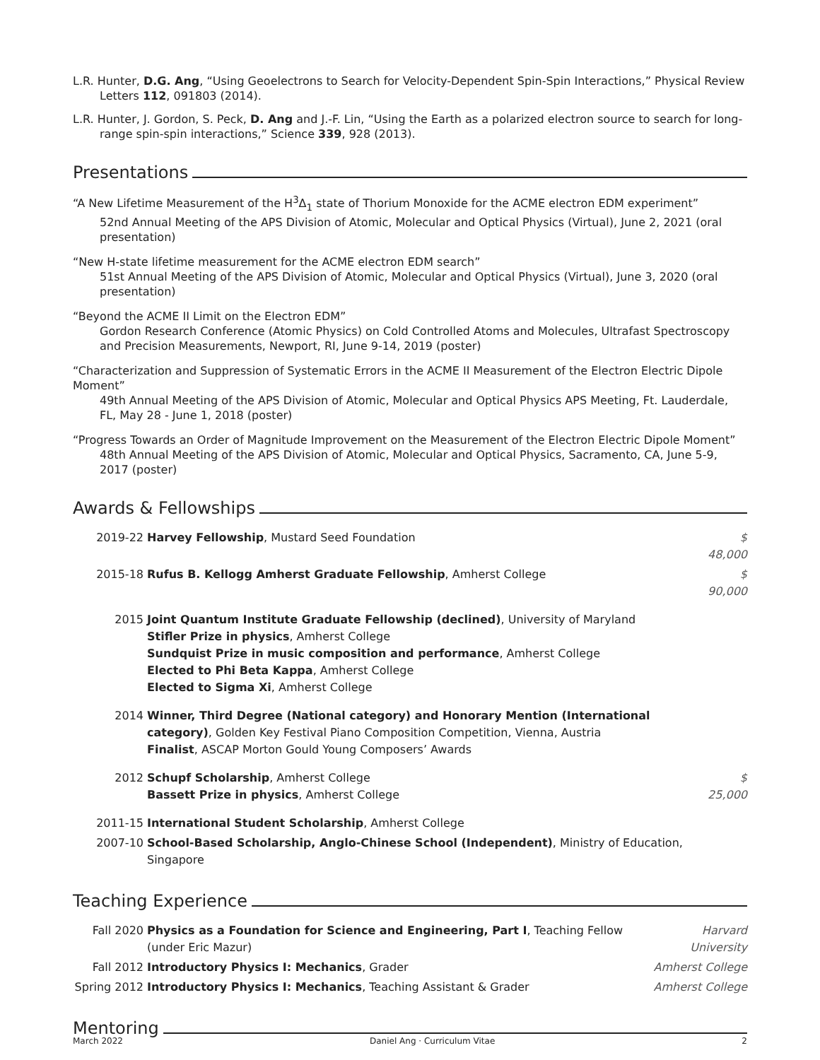L.R. Hunter, D.G. Ang, “Using Geoelectrons to Search for Velocity-Dependent Spin-Spin Interactions,” Physical Review Letters 112, 091803 (2014).
L.R. Hunter, J. Gordon, S. Peck, D. Ang and J.-F. Lin, “Using the Earth as a polarized electron source to search for long-range spin-spin interactions,” Science 339, 928 (2013).
Presentations
“A New Lifetime Measurement of the H<sup>3</sup>Δ<sub>1</sub> state of Thorium Monoxide for the ACME electron EDM experiment”
52nd Annual Meeting of the APS Division of Atomic, Molecular and Optical Physics (Virtual), June 2, 2021 (oral presentation)
“New H-state lifetime measurement for the ACME electron EDM search”
51st Annual Meeting of the APS Division of Atomic, Molecular and Optical Physics (Virtual), June 3, 2020 (oral presentation)
“Beyond the ACME II Limit on the Electron EDM”
Gordon Research Conference (Atomic Physics) on Cold Controlled Atoms and Molecules, Ultrafast Spectroscopy and Precision Measurements, Newport, RI, June 9-14, 2019 (poster)
“Characterization and Suppression of Systematic Errors in the ACME II Measurement of the Electron Electric Dipole Moment”
49th Annual Meeting of the APS Division of Atomic, Molecular and Optical Physics APS Meeting, Ft. Lauderdale, FL, May 28 - June 1, 2018 (poster)
“Progress Towards an Order of Magnitude Improvement on the Measurement of the Electron Electric Dipole Moment”
48th Annual Meeting of the APS Division of Atomic, Molecular and Optical Physics, Sacramento, CA, June 5-9, 2017 (poster)
Awards & Fellowships
| 2019-22 | Harvey Fellowship , Mustard Seed Foundation | $ 48,000 |
| 2015-18 | Rufus B. Kellogg Amherst Graduate Fellowship , Amherst College | $ 90,000 |
| 2015 | Joint Quantum Institute Graduate Fellowship (declined) , University of Maryland Stifler Prize in physics , Amherst College Sundquist Prize in music composition and performance , Amherst College Elected to Phi Beta Kappa , Amherst College Elected to Sigma Xi , Amherst College | |
| 2014 | Winner, Third Degree (National category) and Honorary Mention (International category) , Golden Key Festival Piano Composition Competition, Vienna, Austria Finalist , ASCAP Morton Gould Young Composers’ Awards | |
| 2012 | Schupf Scholarship , Amherst College Bassett Prize in physics , Amherst College | $ 25,000 |
| 2011-15 | International Student Scholarship , Amherst College | |
| 2007-10 | School-Based Scholarship, Anglo-Chinese School (Independent) , Ministry of Education, Singapore | |
Teaching Experience
| Fall 2020 | Physics as a Foundation for Science and Engineering, Part I , Teaching Fellow (under Eric Mazur) | Harvard University |
| Fall 2012 | Introductory Physics I: Mechanics , Grader | Amherst College |
| Spring 2012 | Introductory Physics I: Mechanics , Teaching Assistant & Grader | Amherst College |
Mentoring
March 2022 Daniel Ang · Curriculum Vitae 2